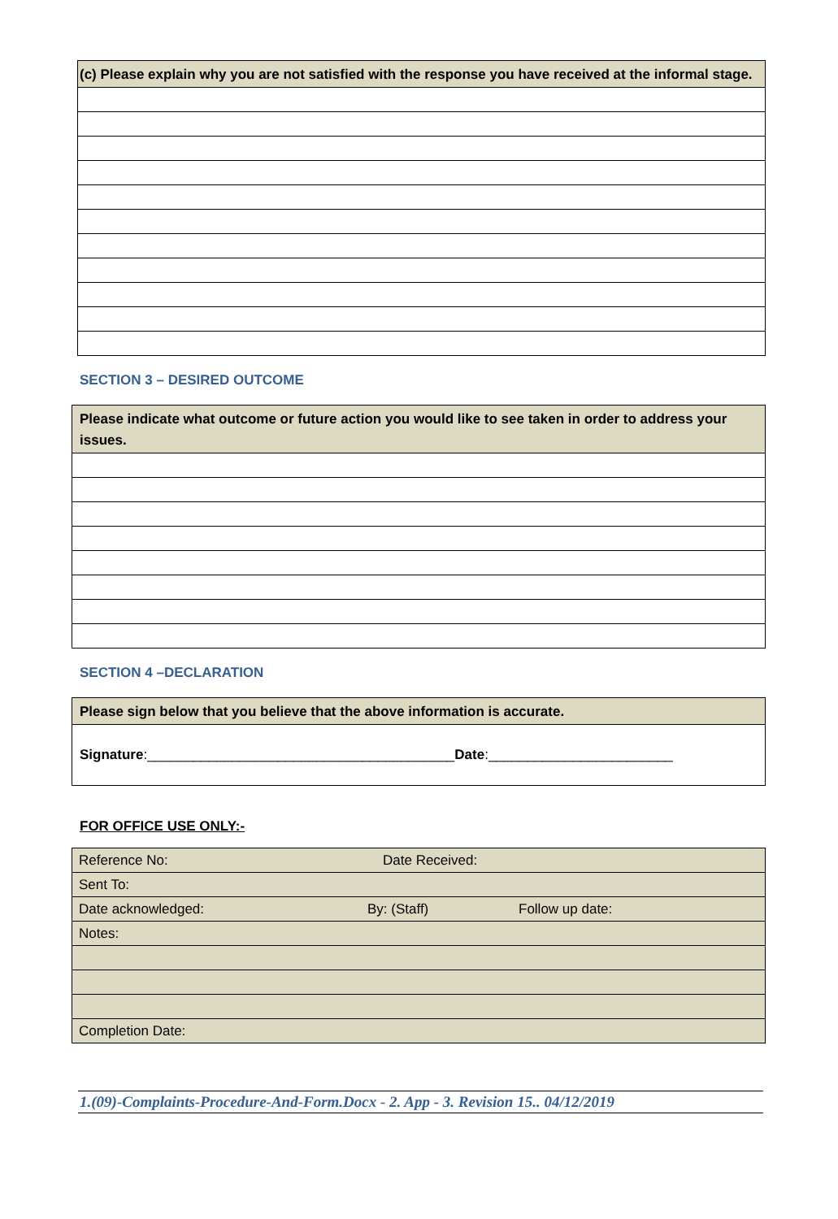| (c) Please explain why you are not satisfied with the response you have received at the informal stage. |
SECTION 3 – DESIRED OUTCOME
| Please indicate what outcome or future action you would like to see taken in order to address your issues. |
SECTION 4 –DECLARATION
| Please sign below that you believe that the above information is accurate. |
| Signature :________________________________________ Date :________________________ |
FOR OFFICE USE ONLY:-
| Reference No: Date Received: |
| Sent To: |
| Date acknowledged: By: (Staff) Follow up date: |
| Notes: |
| Completion Date: |
1.(09)-Complaints-Procedure-And-Form.Docx - 2. App - 3. Revision 15.. 04/12/2019